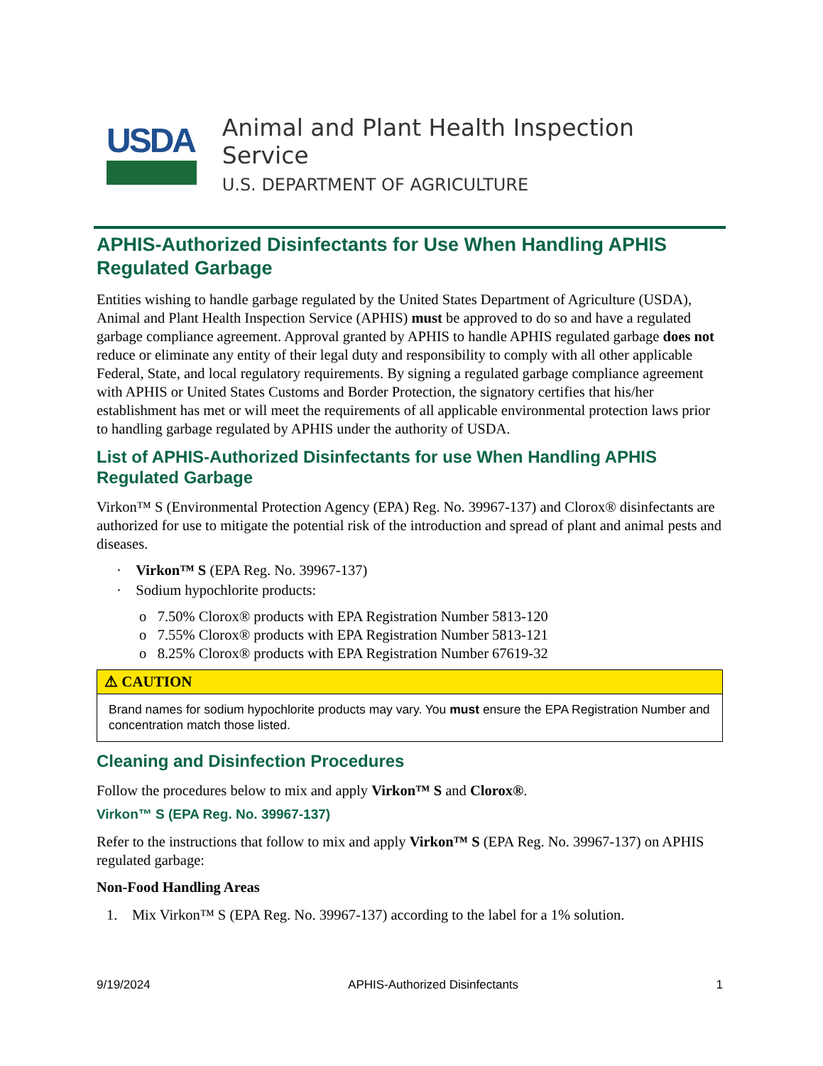USDA
Animal and Plant Health Inspection Service
U.S. DEPARTMENT OF AGRICULTURE
APHIS-Authorized Disinfectants for Use When Handling APHIS Regulated Garbage
Entities wishing to handle garbage regulated by the United States Department of Agriculture (USDA), Animal and Plant Health Inspection Service (APHIS) must be approved to do so and have a regulated garbage compliance agreement. Approval granted by APHIS to handle APHIS regulated garbage does not reduce or eliminate any entity of their legal duty and responsibility to comply with all other applicable Federal, State, and local regulatory requirements. By signing a regulated garbage compliance agreement with APHIS or United States Customs and Border Protection, the signatory certifies that his/her establishment has met or will meet the requirements of all applicable environmental protection laws prior to handling garbage regulated by APHIS under the authority of USDA.
List of APHIS-Authorized Disinfectants for use When Handling APHIS Regulated Garbage
Virkon™ S (Environmental Protection Agency (EPA) Reg. No. 39967-137) and Clorox® disinfectants are authorized for use to mitigate the potential risk of the introduction and spread of plant and animal pests and diseases.
· Virkon™ S (EPA Reg. No. 39967-137)
· Sodium hypochlorite products:
o 7.50% Clorox® products with EPA Registration Number 5813-120
o 7.55% Clorox® products with EPA Registration Number 5813-121
o 8.25% Clorox® products with EPA Registration Number 67619-32
⚠ CAUTION
Brand names for sodium hypochlorite products may vary. You must ensure the EPA Registration Number and concentration match those listed.
Cleaning and Disinfection Procedures
Follow the procedures below to mix and apply Virkon™ S and Clorox®.
Virkon™ S (EPA Reg. No. 39967-137)
Refer to the instructions that follow to mix and apply Virkon™ S (EPA Reg. No. 39967-137) on APHIS regulated garbage:
Non-Food Handling Areas
1. Mix Virkon™ S (EPA Reg. No. 39967-137) according to the label for a 1% solution.
9/19/2024 APHIS-Authorized Disinfectants 1